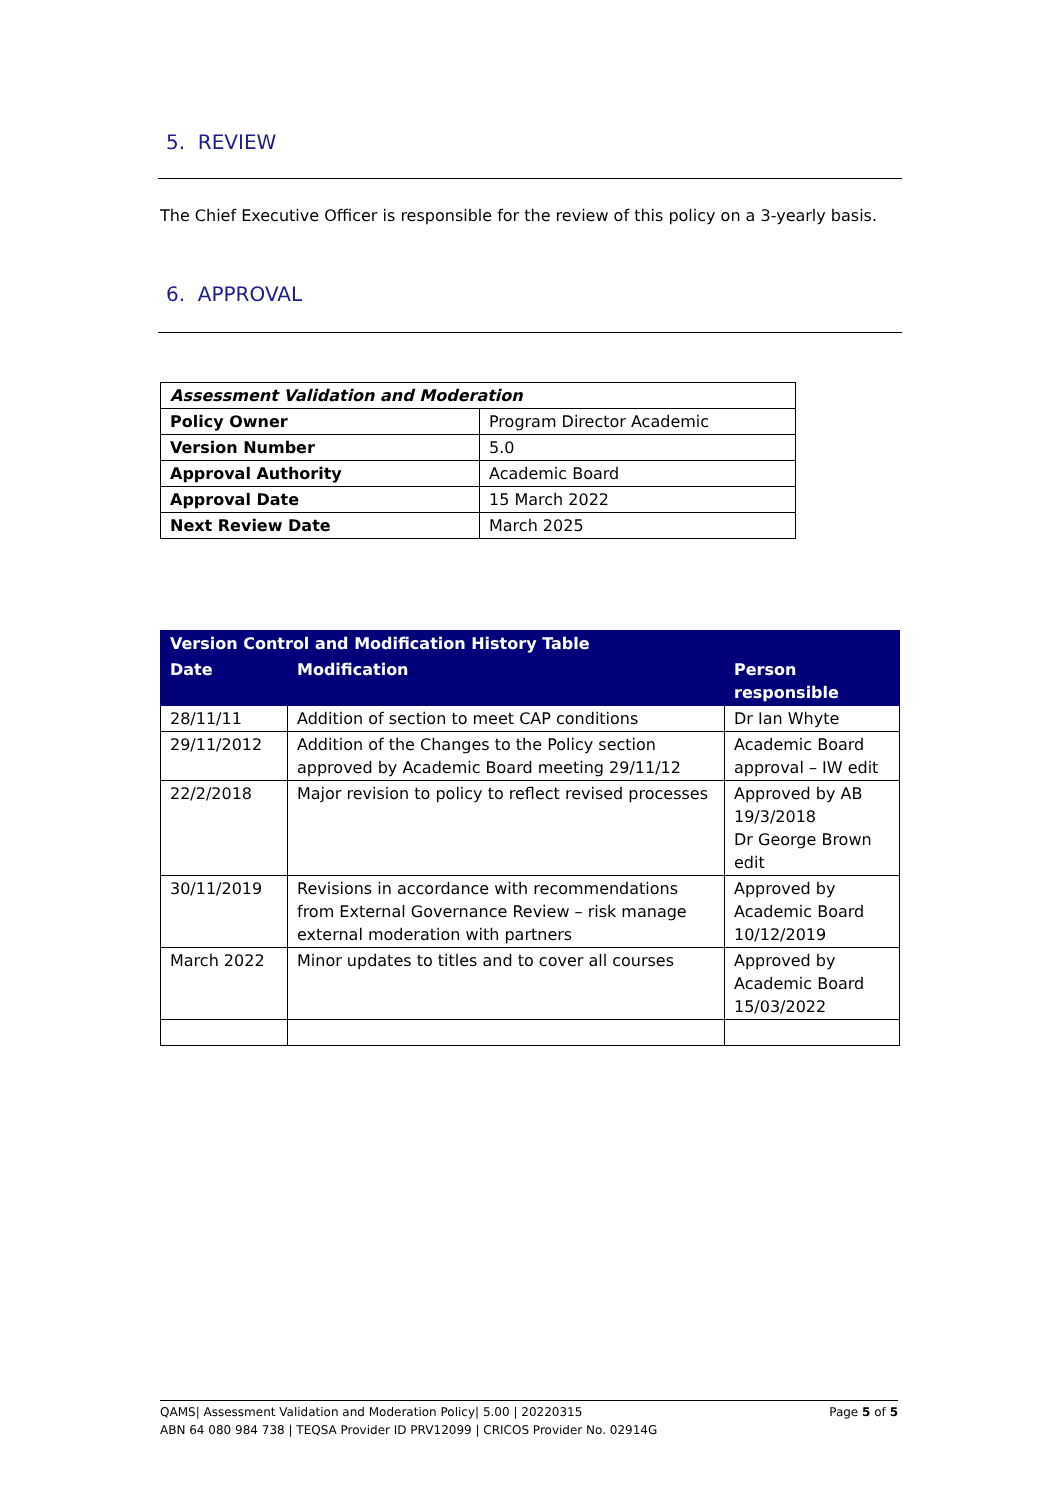5. REVIEW
The Chief Executive Officer is responsible for the review of this policy on a 3-yearly basis.
6. APPROVAL
| Assessment Validation and Moderation | |
| Policy Owner | Program Director Academic |
| Version Number | 5.0 |
| Approval Authority | Academic Board |
| Approval Date | 15 March 2022 |
| Next Review Date | March 2025 |
| Version Control and Modification History Table | | |
| --- | --- | --- |
| Date | Modification | Person responsible |
| 28/11/11 | Addition of section to meet CAP conditions | Dr Ian Whyte |
| 29/11/2012 | Addition of the Changes to the Policy section approved by Academic Board meeting 29/11/12 | Academic Board approval – IW edit |
| 22/2/2018 | Major revision to policy to reflect revised processes | Approved by AB 19/3/2018 Dr George Brown edit |
| 30/11/2019 | Revisions in accordance with recommendations from External Governance Review – risk manage external moderation with partners | Approved by Academic Board 10/12/2019 |
| March 2022 | Minor updates to titles and to cover all courses | Approved by Academic Board 15/03/2022 |
QAMS| Assessment Validation and Moderation Policy| 5.00 | 20220315 Page 5 of 5
ABN 64 080 984 738 | TEQSA Provider ID PRV12099 | CRICOS Provider No. 02914G